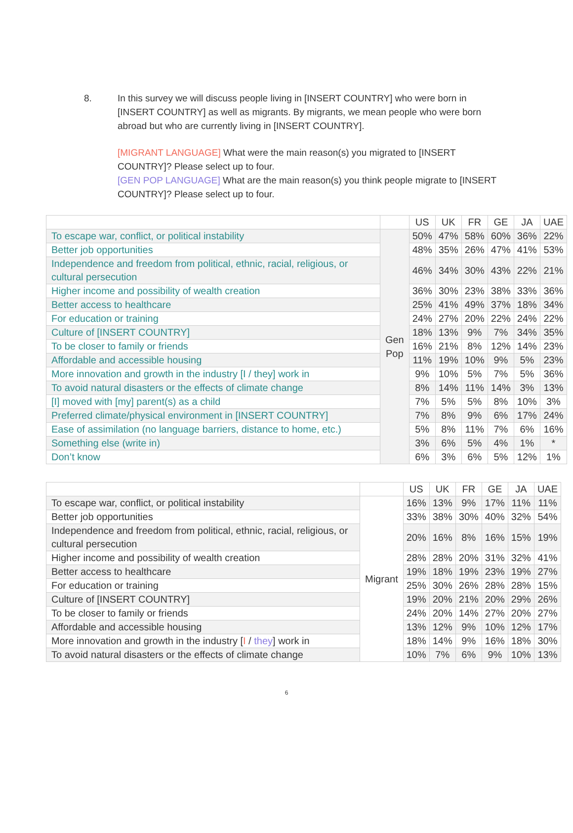8.
In this survey we will discuss people living in [INSERT COUNTRY] who were born in [INSERT COUNTRY] as well as migrants. By migrants, we mean people who were born abroad but who are currently living in [INSERT COUNTRY].
[MIGRANT LANGUAGE] What were the main reason(s) you migrated to [INSERT COUNTRY]? Please select up to four.
[GEN POP LANGUAGE] What are the main reason(s) you think people migrate to [INSERT COUNTRY]? Please select up to four.
| | | US | UK | FR | GE | JA | UAE |
| To escape war, conflict, or political instability | Gen Pop | 50% | 47% | 58% | 60% | 36% | 22% |
| Better job opportunities | | 48% | 35% | 26% | 47% | 41% | 53% |
| Independence and freedom from political, ethnic, racial, religious, or cultural persecution | | 46% | 34% | 30% | 43% | 22% | 21% |
| Higher income and possibility of wealth creation | | 36% | 30% | 23% | 38% | 33% | 36% |
| Better access to healthcare | | 25% | 41% | 49% | 37% | 18% | 34% |
| For education or training | | 24% | 27% | 20% | 22% | 24% | 22% |
| Culture of [INSERT COUNTRY] | | 18% | 13% | 9% | 7% | 34% | 35% |
| To be closer to family or friends | | 16% | 21% | 8% | 12% | 14% | 23% |
| Affordable and accessible housing | | 11% | 19% | 10% | 9% | 5% | 23% |
| More innovation and growth in the industry [I / they] work in | | 9% | 10% | 5% | 7% | 5% | 36% |
| To avoid natural disasters or the effects of climate change | | 8% | 14% | 11% | 14% | 3% | 13% |
| [I] moved with [my] parent(s) as a child | | 7% | 5% | 5% | 8% | 10% | 3% |
| Preferred climate/physical environment in [INSERT COUNTRY] | | 7% | 8% | 9% | 6% | 17% | 24% |
| Ease of assimilation (no language barriers, distance to home, etc.) | | 5% | 8% | 11% | 7% | 6% | 16% |
| Something else (write in) | | 3% | 6% | 5% | 4% | 1% | * |
| Don’t know | | 6% | 3% | 6% | 5% | 12% | 1% |
| | | US | UK | FR | GE | JA | UAE |
| To escape war, conflict, or political instability | Migrant | 16% | 13% | 9% | 17% | 11% | 11% |
| Better job opportunities | | 33% | 38% | 30% | 40% | 32% | 54% |
| Independence and freedom from political, ethnic, racial, religious, or cultural persecution | | 20% | 16% | 8% | 16% | 15% | 19% |
| Higher income and possibility of wealth creation | | 28% | 28% | 20% | 31% | 32% | 41% |
| Better access to healthcare | | 19% | 18% | 19% | 23% | 19% | 27% |
| For education or training | | 25% | 30% | 26% | 28% | 28% | 15% |
| Culture of [INSERT COUNTRY] | | 19% | 20% | 21% | 20% | 29% | 26% |
| To be closer to family or friends | | 24% | 20% | 14% | 27% | 20% | 27% |
| Affordable and accessible housing | | 13% | 12% | 9% | 10% | 12% | 17% |
| More innovation and growth in the industry [ I / they ] work in | | 18% | 14% | 9% | 16% | 18% | 30% |
| To avoid natural disasters or the effects of climate change | | 10% | 7% | 6% | 9% | 10% | 13% |
6